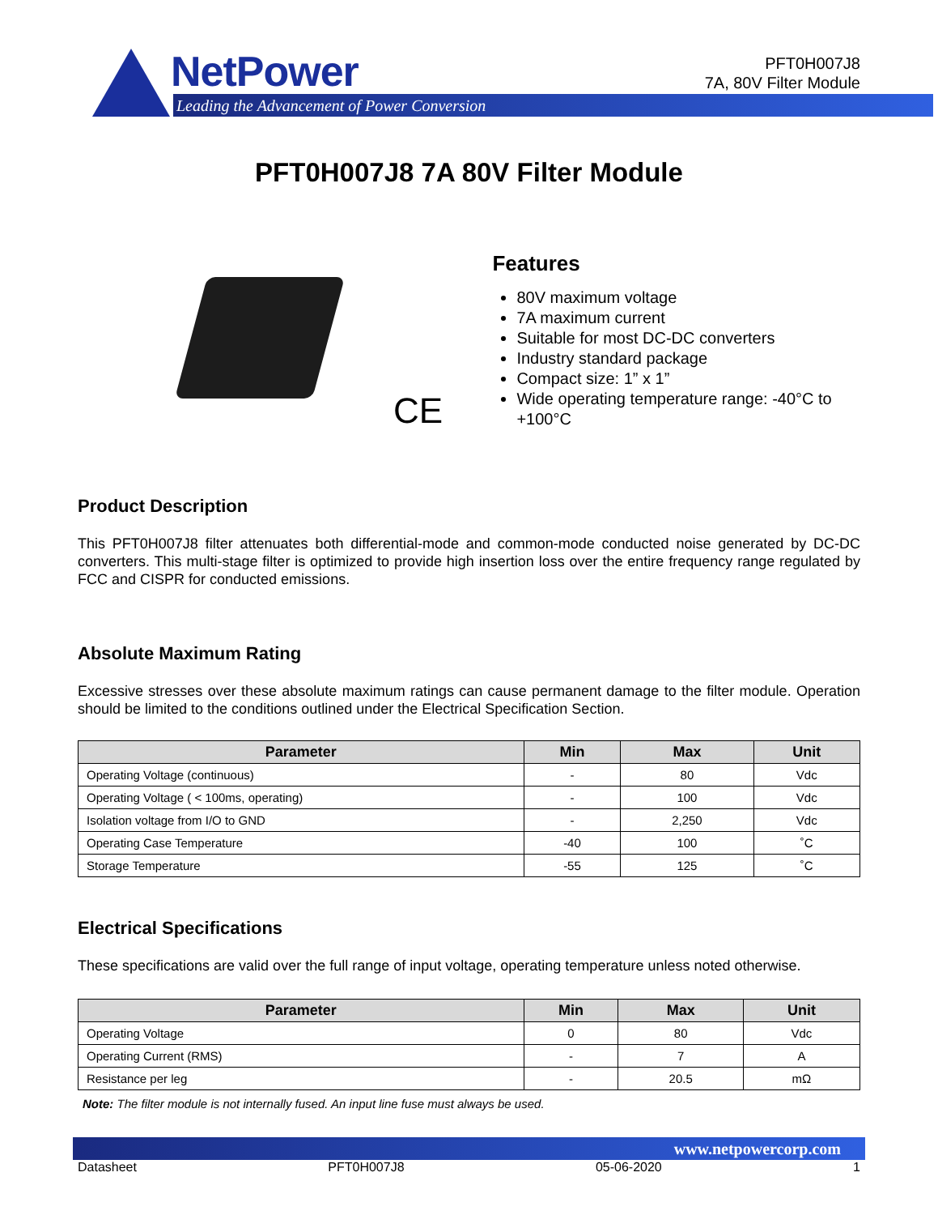NetPower
Leading the Advancement of Power Conversion
PFT0H007J8
7A, 80V Filter Module
PFT0H007J8 7A 80V Filter Module
CE
Features
80V maximum voltage
7A maximum current
Suitable for most DC-DC converters
Industry standard package
Compact size: 1” x 1”
Wide operating temperature range: -40°C to +100°C
Product Description
This PFT0H007J8 filter attenuates both differential-mode and common-mode conducted noise generated by DC-DC converters. This multi-stage filter is optimized to provide high insertion loss over the entire frequency range regulated by FCC and CISPR for conducted emissions.
Absolute Maximum Rating
Excessive stresses over these absolute maximum ratings can cause permanent damage to the filter module. Operation should be limited to the conditions outlined under the Electrical Specification Section.
| Parameter | Min | Max | Unit |
| --- | --- | --- | --- |
| Operating Voltage (continuous) | - | 80 | Vdc |
| Operating Voltage ( < 100ms, operating) | - | 100 | Vdc |
| Isolation voltage from I/O to GND | - | 2,250 | Vdc |
| Operating Case Temperature | -40 | 100 | ˚C |
| Storage Temperature | -55 | 125 | ˚C |
Electrical Specifications
These specifications are valid over the full range of input voltage, operating temperature unless noted otherwise.
| Parameter | Min | Max | Unit |
| --- | --- | --- | --- |
| Operating Voltage | 0 | 80 | Vdc |
| Operating Current (RMS) | - | 7 | A |
| Resistance per leg | - | 20.5 | mΩ |
Note: The filter module is not internally fused. An input line fuse must always be used.
www.netpowercorp.com
Datasheet PFT0H007J8 05-06-2020 1